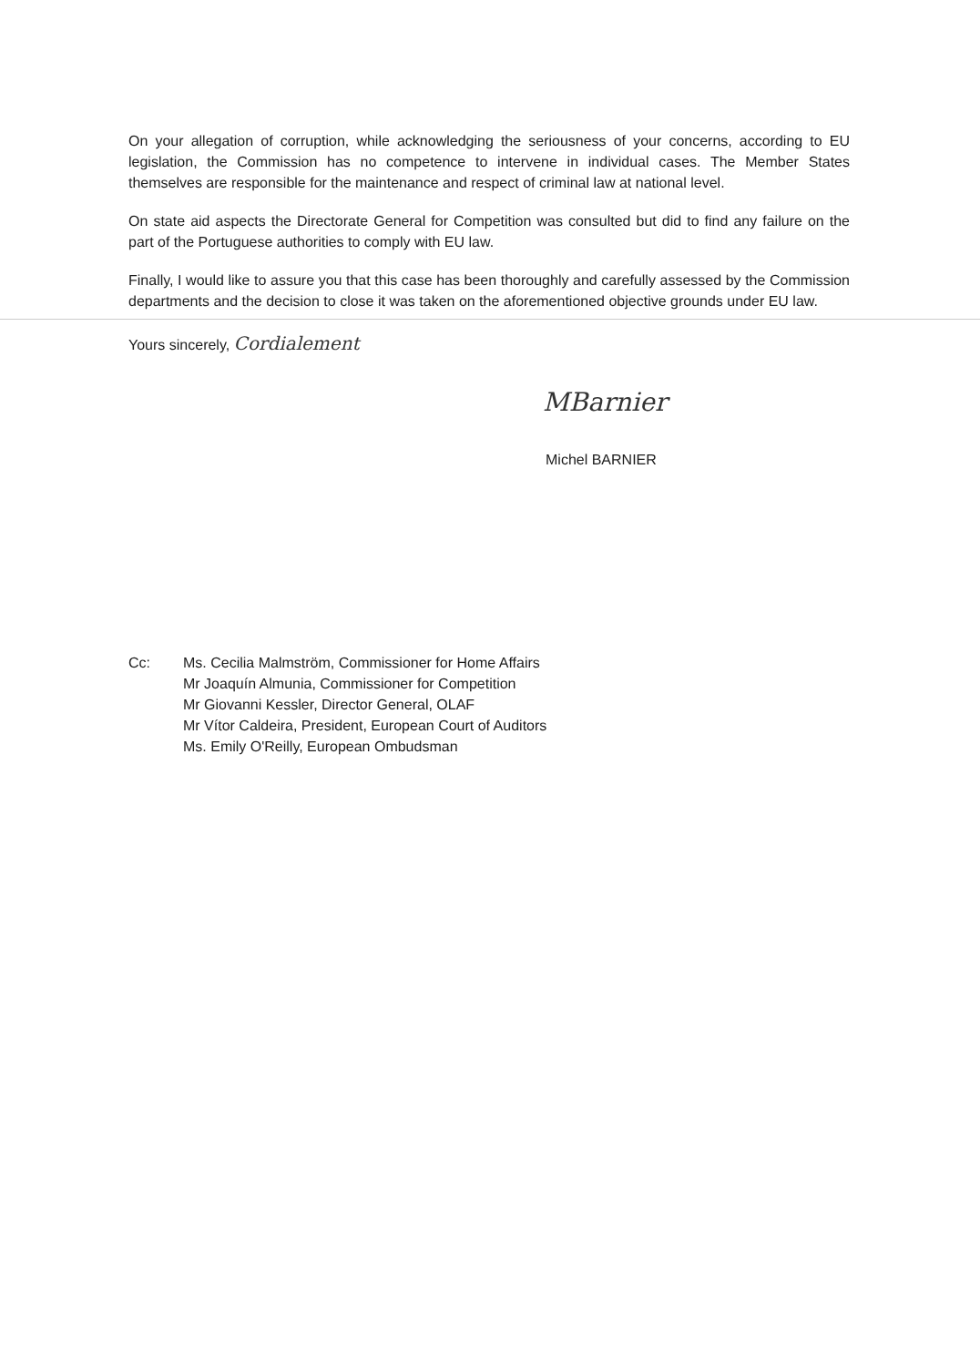On your allegation of corruption, while acknowledging the seriousness of your concerns, according to EU legislation, the Commission has no competence to intervene in individual cases. The Member States themselves are responsible for the maintenance and respect of criminal law at national level.
On state aid aspects the Directorate General for Competition was consulted but did to find any failure on the part of the Portuguese authorities to comply with EU law.
Finally, I would like to assure you that this case has been thoroughly and carefully assessed by the Commission departments and the decision to close it was taken on the aforementioned objective grounds under EU law.
Yours sincerely, Cordialement
MBarnier
Michel BARNIER
Cc: Ms. Cecilia Malmström, Commissioner for Home Affairs
Mr Joaquín Almunia, Commissioner for Competition
Mr Giovanni Kessler, Director General, OLAF
Mr Vítor Caldeira, President, European Court of Auditors
Ms. Emily O'Reilly, European Ombudsman